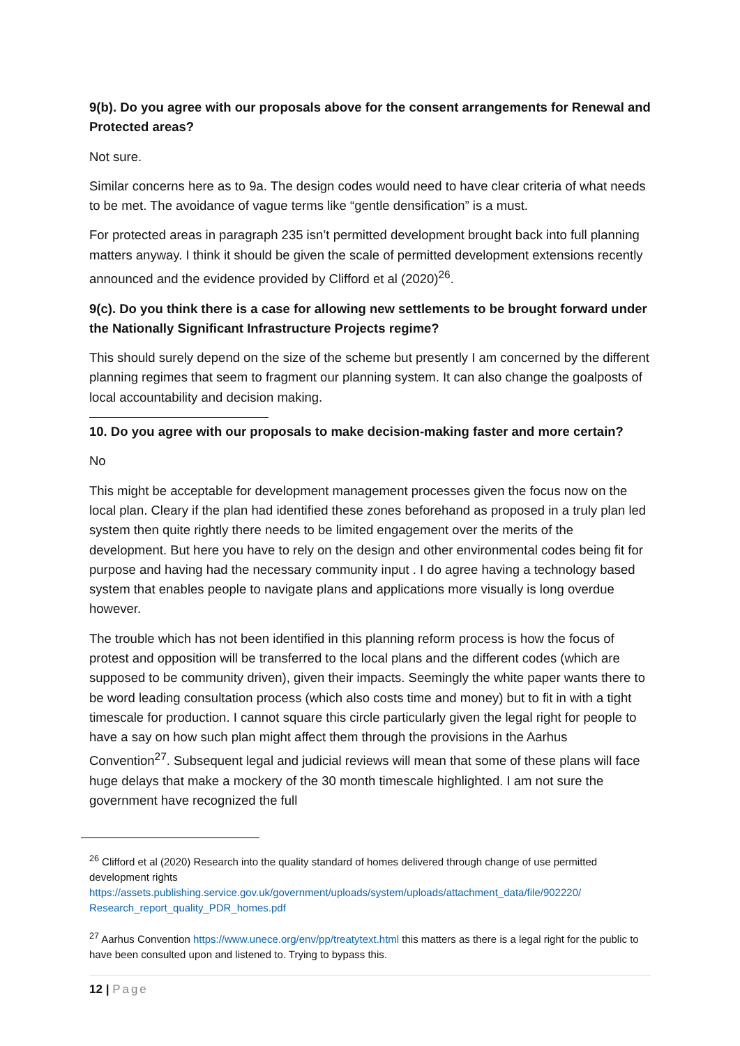9(b). Do you agree with our proposals above for the consent arrangements for Renewal and Protected areas?
Not sure.
Similar concerns here as to 9a. The design codes would need to have clear criteria of what needs to be met. The avoidance of vague terms like “gentle densification” is a must.
For protected areas in paragraph 235 isn’t permitted development brought back into full planning matters anyway. I think it should be given the scale of permitted development extensions recently announced and the evidence provided by Clifford et al (2020)<sup>26</sup>.
9(c). Do you think there is a case for allowing new settlements to be brought forward under the Nationally Significant Infrastructure Projects regime?
This should surely depend on the size of the scheme but presently I am concerned by the different planning regimes that seem to fragment our planning system. It can also change the goalposts of local accountability and decision making.
10. Do you agree with our proposals to make decision-making faster and more certain?
No
This might be acceptable for development management processes given the focus now on the local plan. Cleary if the plan had identified these zones beforehand as proposed in a truly plan led system then quite rightly there needs to be limited engagement over the merits of the development. But here you have to rely on the design and other environmental codes being fit for purpose and having had the necessary community input . I do agree having a technology based system that enables people to navigate plans and applications more visually is long overdue however.
The trouble which has not been identified in this planning reform process is how the focus of protest and opposition will be transferred to the local plans and the different codes (which are supposed to be community driven), given their impacts. Seemingly the white paper wants there to be word leading consultation process (which also costs time and money) but to fit in with a tight timescale for production. I cannot square this circle particularly given the legal right for people to have a say on how such plan might affect them through the provisions in the Aarhus Convention<sup>27</sup>. Subsequent legal and judicial reviews will mean that some of these plans will face huge delays that make a mockery of the 30 month timescale highlighted. I am not sure the government have recognized the full
<sup>26</sup> Clifford et al (2020) Research into the quality standard of homes delivered through change of use permitted development rights
https://assets.publishing.service.gov.uk/government/uploads/system/uploads/attachment_data/file/902220/ Research_report_quality_PDR_homes.pdf
<sup>27</sup> Aarhus Convention https://www.unece.org/env/pp/treatytext.html this matters as there is a legal right for the public to have been consulted upon and listened to. Trying to bypass this.
12 | Page